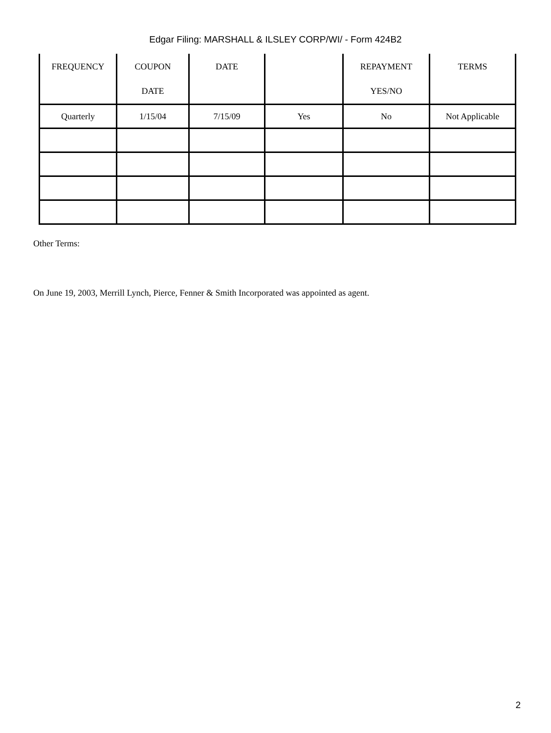Edgar Filing: MARSHALL & ILSLEY CORP/WI/ - Form 424B2
| FREQUENCY | COUPON DATE | DATE | | REPAYMENT YES/NO | TERMS |
| Quarterly | 1/15/04 | 7/15/09 | Yes | No | Not Applicable |
Other Terms:
On June 19, 2003, Merrill Lynch, Pierce, Fenner & Smith Incorporated was appointed as agent.
2